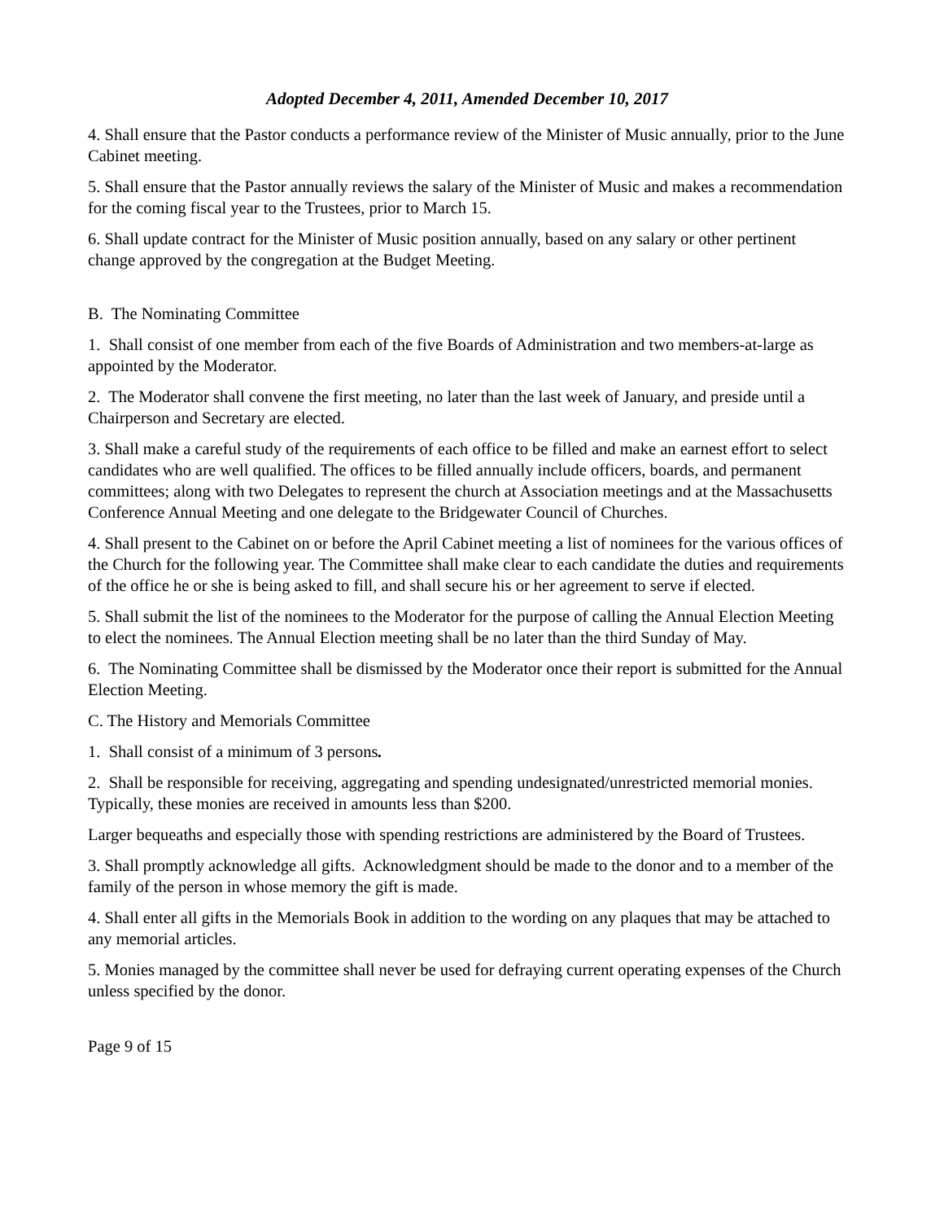Adopted December 4, 2011, Amended December 10, 2017
4. Shall ensure that the Pastor conducts a performance review of the Minister of Music annually, prior to the June Cabinet meeting.
5. Shall ensure that the Pastor annually reviews the salary of the Minister of Music and makes a recommendation for the coming fiscal year to the Trustees, prior to March 15.
6. Shall update contract for the Minister of Music position annually, based on any salary or other pertinent change approved by the congregation at the Budget Meeting.
B. The Nominating Committee
1. Shall consist of one member from each of the five Boards of Administration and two members-at-large as appointed by the Moderator.
2. The Moderator shall convene the first meeting, no later than the last week of January, and preside until a Chairperson and Secretary are elected.
3. Shall make a careful study of the requirements of each office to be filled and make an earnest effort to select candidates who are well qualified. The offices to be filled annually include officers, boards, and permanent committees; along with two Delegates to represent the church at Association meetings and at the Massachusetts Conference Annual Meeting and one delegate to the Bridgewater Council of Churches.
4. Shall present to the Cabinet on or before the April Cabinet meeting a list of nominees for the various offices of the Church for the following year. The Committee shall make clear to each candidate the duties and requirements of the office he or she is being asked to fill, and shall secure his or her agreement to serve if elected.
5. Shall submit the list of the nominees to the Moderator for the purpose of calling the Annual Election Meeting to elect the nominees. The Annual Election meeting shall be no later than the third Sunday of May.
6. The Nominating Committee shall be dismissed by the Moderator once their report is submitted for the Annual Election Meeting.
C. The History and Memorials Committee
1. Shall consist of a minimum of 3 persons.
2. Shall be responsible for receiving, aggregating and spending undesignated/unrestricted memorial monies. Typically, these monies are received in amounts less than $200.
Larger bequeaths and especially those with spending restrictions are administered by the Board of Trustees.
3. Shall promptly acknowledge all gifts. Acknowledgment should be made to the donor and to a member of the family of the person in whose memory the gift is made.
4. Shall enter all gifts in the Memorials Book in addition to the wording on any plaques that may be attached to any memorial articles.
5. Monies managed by the committee shall never be used for defraying current operating expenses of the Church unless specified by the donor.
Page 9 of 15